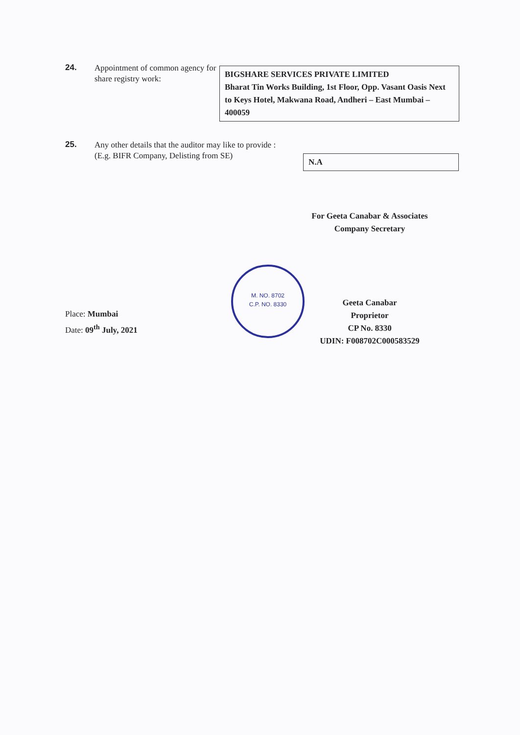24.
Appointment of common agency for share registry work:
BIGSHARE SERVICES PRIVATE LIMITED
Bharat Tin Works Building, 1st Floor, Opp. Vasant Oasis Next to Keys Hotel, Makwana Road, Andheri – East Mumbai – 400059
25.
Any other details that the auditor may like to provide :
(E.g. BIFR Company, Delisting from SE)
N.A
For Geeta Canabar & Associates
Company Secretary
M. NO. 8702
C.P. NO. 8330
Geeta Canabar
Proprietor
CP No. 8330
UDIN: F008702C000583529
Place: Mumbai
Date: 09<sup>th</sup> July, 2021